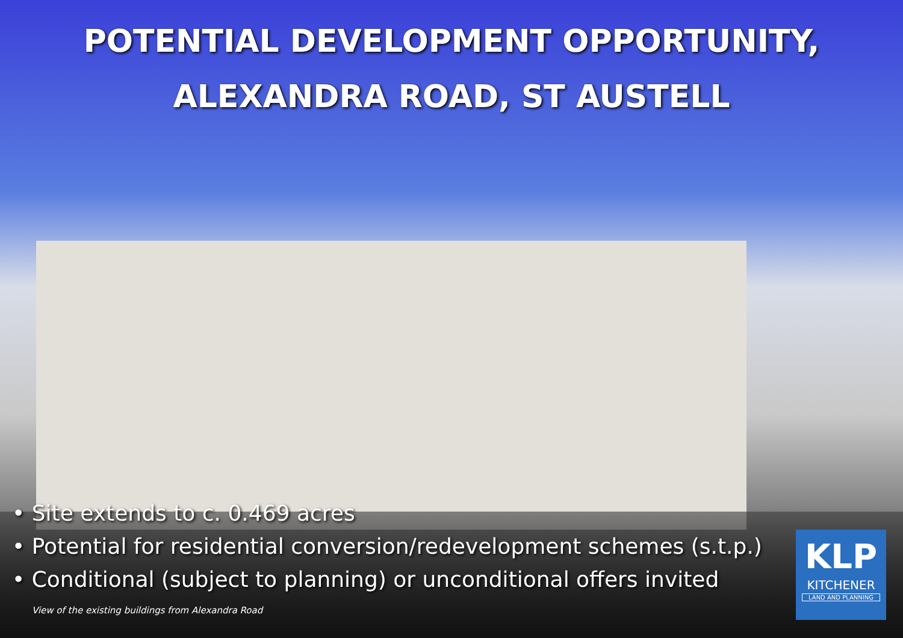POTENTIAL DEVELOPMENT OPPORTUNITY,
ALEXANDRA ROAD, ST AUSTELL
• Site extends to c. 0.469 acres
• Potential for residential conversion/redevelopment schemes (s.t.p.)
• Conditional (subject to planning) or unconditional offers invited
View of the existing buildings from Alexandra Road
KLP
KITCHENER
LAND AND PLANNING